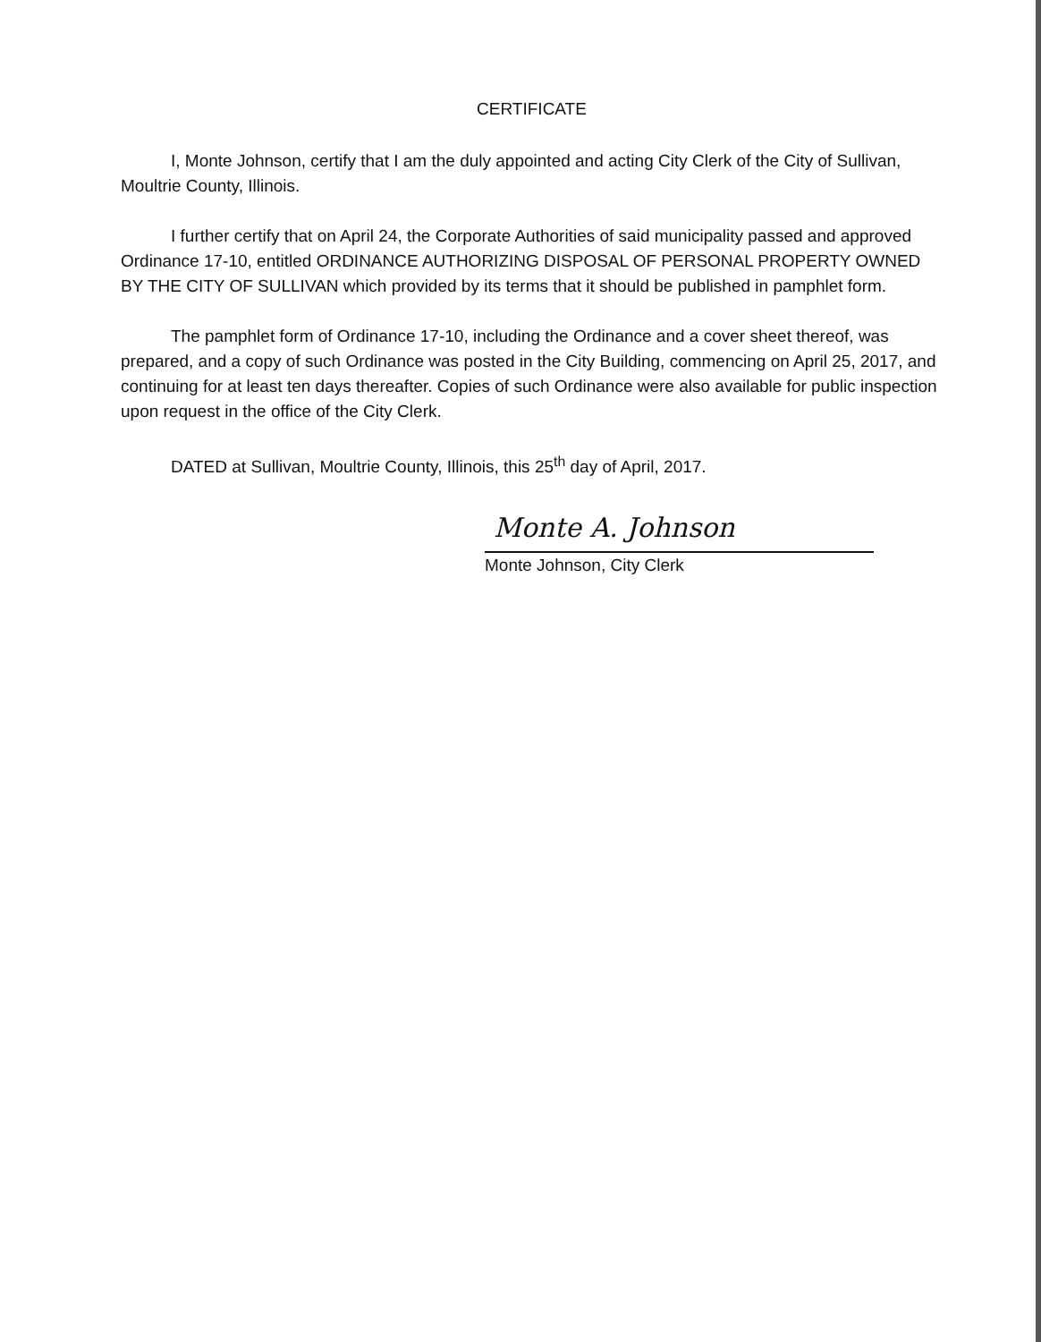CERTIFICATE
I, Monte Johnson, certify that I am the duly appointed and acting City Clerk of the City of Sullivan, Moultrie County, Illinois.
I further certify that on April 24, the Corporate Authorities of said municipality passed and approved Ordinance 17-10, entitled ORDINANCE AUTHORIZING DISPOSAL OF PERSONAL PROPERTY OWNED BY THE CITY OF SULLIVAN which provided by its terms that it should be published in pamphlet form.
The pamphlet form of Ordinance 17-10, including the Ordinance and a cover sheet thereof, was prepared, and a copy of such Ordinance was posted in the City Building, commencing on April 25, 2017, and continuing for at least ten days thereafter. Copies of such Ordinance were also available for public inspection upon request in the office of the City Clerk.
DATED at Sullivan, Moultrie County, Illinois, this 25<sup>th</sup> day of April, 2017.
Monte A. Johnson
Monte Johnson, City Clerk